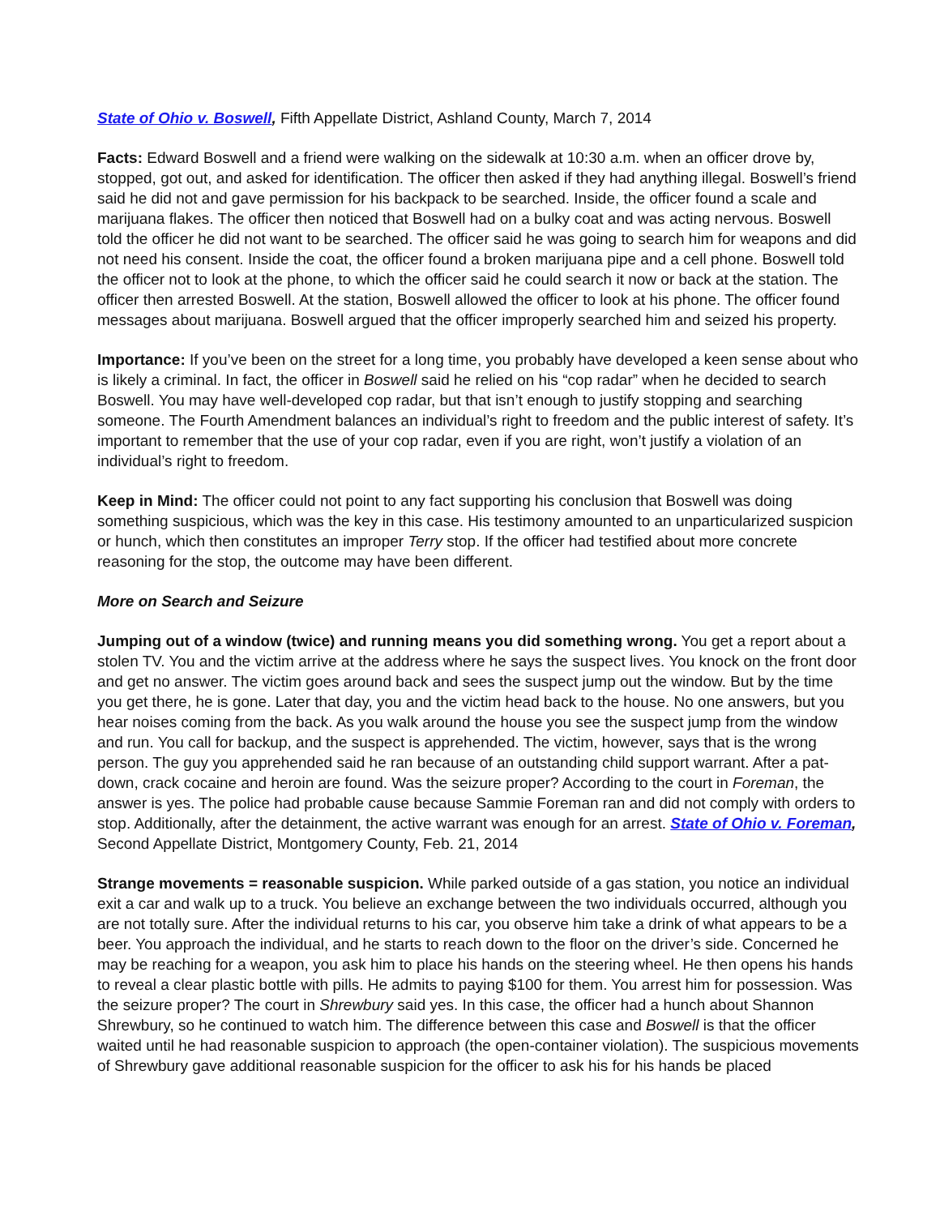State of Ohio v. Boswell, Fifth Appellate District, Ashland County, March 7, 2014
Facts: Edward Boswell and a friend were walking on the sidewalk at 10:30 a.m. when an officer drove by, stopped, got out, and asked for identification. The officer then asked if they had anything illegal. Boswell’s friend said he did not and gave permission for his backpack to be searched. Inside, the officer found a scale and marijuana flakes. The officer then noticed that Boswell had on a bulky coat and was acting nervous. Boswell told the officer he did not want to be searched. The officer said he was going to search him for weapons and did not need his consent. Inside the coat, the officer found a broken marijuana pipe and a cell phone. Boswell told the officer not to look at the phone, to which the officer said he could search it now or back at the station. The officer then arrested Boswell. At the station, Boswell allowed the officer to look at his phone. The officer found messages about marijuana. Boswell argued that the officer improperly searched him and seized his property.
Importance: If you’ve been on the street for a long time, you probably have developed a keen sense about who is likely a criminal. In fact, the officer in Boswell said he relied on his “cop radar” when he decided to search Boswell. You may have well-developed cop radar, but that isn’t enough to justify stopping and searching someone. The Fourth Amendment balances an individual’s right to freedom and the public interest of safety. It’s important to remember that the use of your cop radar, even if you are right, won’t justify a violation of an individual’s right to freedom.
Keep in Mind: The officer could not point to any fact supporting his conclusion that Boswell was doing something suspicious, which was the key in this case. His testimony amounted to an unparticularized suspicion or hunch, which then constitutes an improper Terry stop. If the officer had testified about more concrete reasoning for the stop, the outcome may have been different.
More on Search and Seizure
Jumping out of a window (twice) and running means you did something wrong. You get a report about a stolen TV. You and the victim arrive at the address where he says the suspect lives. You knock on the front door and get no answer. The victim goes around back and sees the suspect jump out the window. But by the time you get there, he is gone. Later that day, you and the victim head back to the house. No one answers, but you hear noises coming from the back. As you walk around the house you see the suspect jump from the window and run. You call for backup, and the suspect is apprehended. The victim, however, says that is the wrong person. The guy you apprehended said he ran because of an outstanding child support warrant. After a pat-down, crack cocaine and heroin are found. Was the seizure proper? According to the court in Foreman, the answer is yes. The police had probable cause because Sammie Foreman ran and did not comply with orders to stop. Additionally, after the detainment, the active warrant was enough for an arrest. State of Ohio v. Foreman, Second Appellate District, Montgomery County, Feb. 21, 2014
Strange movements = reasonable suspicion. While parked outside of a gas station, you notice an individual exit a car and walk up to a truck. You believe an exchange between the two individuals occurred, although you are not totally sure. After the individual returns to his car, you observe him take a drink of what appears to be a beer. You approach the individual, and he starts to reach down to the floor on the driver’s side. Concerned he may be reaching for a weapon, you ask him to place his hands on the steering wheel. He then opens his hands to reveal a clear plastic bottle with pills. He admits to paying $100 for them. You arrest him for possession. Was the seizure proper? The court in Shrewbury said yes. In this case, the officer had a hunch about Shannon Shrewbury, so he continued to watch him. The difference between this case and Boswell is that the officer waited until he had reasonable suspicion to approach (the open-container violation). The suspicious movements of Shrewbury gave additional reasonable suspicion for the officer to ask his for his hands be placed